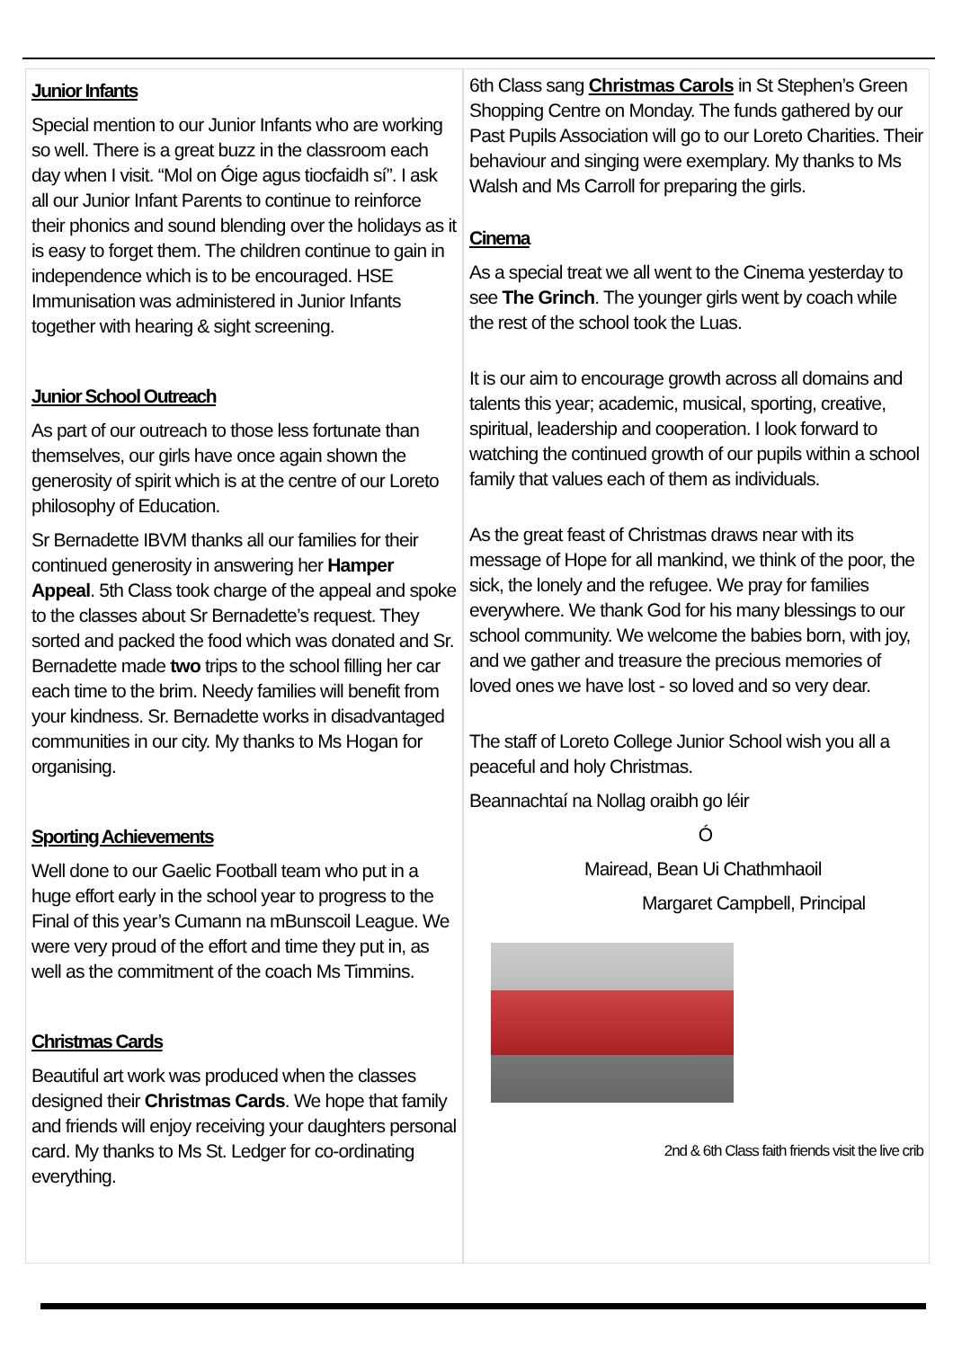Junior Infants
Special mention to our Junior Infants who are working so well. There is a great buzz in the classroom each day when I visit. “Mol on Óige agus tiocfaidh sí”. I ask all our Junior Infant Parents to continue to reinforce their phonics and sound blending over the holidays as it is easy to forget them. The children continue to gain in independence which is to be encouraged. HSE Immunisation was administered in Junior Infants together with hearing & sight screening.
Junior School Outreach
As part of our outreach to those less fortunate than themselves, our girls have once again shown the generosity of spirit which is at the centre of our Loreto philosophy of Education.
Sr Bernadette IBVM thanks all our families for their continued generosity in answering her Hamper Appeal. 5th Class took charge of the appeal and spoke to the classes about Sr Bernadette’s request. They sorted and packed the food which was donated and Sr. Bernadette made two trips to the school filling her car each time to the brim. Needy families will benefit from your kindness. Sr. Bernadette works in disadvantaged communities in our city. My thanks to Ms Hogan for organising.
Sporting Achievements
Well done to our Gaelic Football team who put in a huge effort early in the school year to progress to the Final of this year’s Cumann na mBunscoil League. We were very proud of the effort and time they put in, as well as the commitment of the coach Ms Timmins.
Christmas Cards
Beautiful art work was produced when the classes designed their Christmas Cards. We hope that family and friends will enjoy receiving your daughters personal card. My thanks to Ms St. Ledger for co-ordinating everything.
6th Class sang Christmas Carols in St Stephen’s Green Shopping Centre on Monday. The funds gathered by our Past Pupils Association will go to our Loreto Charities. Their behaviour and singing were exemplary. My thanks to Ms Walsh and Ms Carroll for preparing the girls.
Cinema
As a special treat we all went to the Cinema yesterday to see The Grinch. The younger girls went by coach while the rest of the school took the Luas.
It is our aim to encourage growth across all domains and talents this year; academic, musical, sporting, creative, spiritual, leadership and cooperation. I look forward to watching the continued growth of our pupils within a school family that values each of them as individuals.
As the great feast of Christmas draws near with its message of Hope for all mankind, we think of the poor, the sick, the lonely and the refugee. We pray for families everywhere. We thank God for his many blessings to our school community. We welcome the babies born, with joy, and we gather and treasure the precious memories of loved ones we have lost - so loved and so very dear.
The staff of Loreto College Junior School wish you all a peaceful and holy Christmas.
Beannachtaí na Nollag oraibh go léir
Ó
Mairead, Bean Ui Chathmhaoil
Margaret Campbell, Principal
2nd & 6th Class faith friends visit the live crib